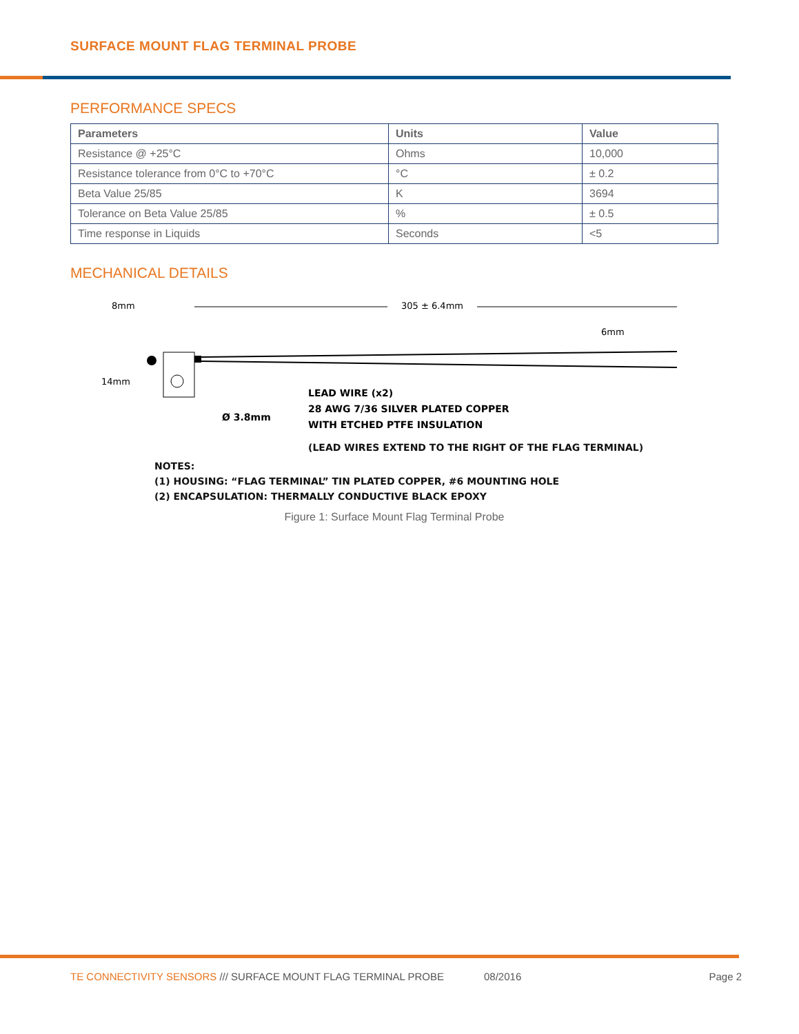SURFACE MOUNT FLAG TERMINAL PROBE
PERFORMANCE SPECS
| Parameters | Units | Value |
| --- | --- | --- |
| Resistance @ +25°C | Ohms | 10,000 |
| Resistance tolerance from 0°C to +70°C | °C | ± 0.2 |
| Beta Value 25/85 | K | 3694 |
| Tolerance on Beta Value 25/85 | % | ± 0.5 |
| Time response in Liquids | Seconds | <5 |
MECHANICAL DETAILS
8mm
305 ± 6.4mm
6mm
14mm
LEAD WIRE (x2)
28 AWG 7/36 SILVER PLATED COPPER
WITH ETCHED PTFE INSULATION
Ø 3.8mm
(LEAD WIRES EXTEND TO THE RIGHT OF THE FLAG TERMINAL)
NOTES:
(1) HOUSING: “FLAG TERMINAL” TIN PLATED COPPER, #6 MOUNTING HOLE
(2) ENCAPSULATION: THERMALLY CONDUCTIVE BLACK EPOXY
Figure 1: Surface Mount Flag Terminal Probe
TE CONNECTIVITY SENSORS /// SURFACE MOUNT FLAG TERMINAL PROBE 08/2016 Page 2